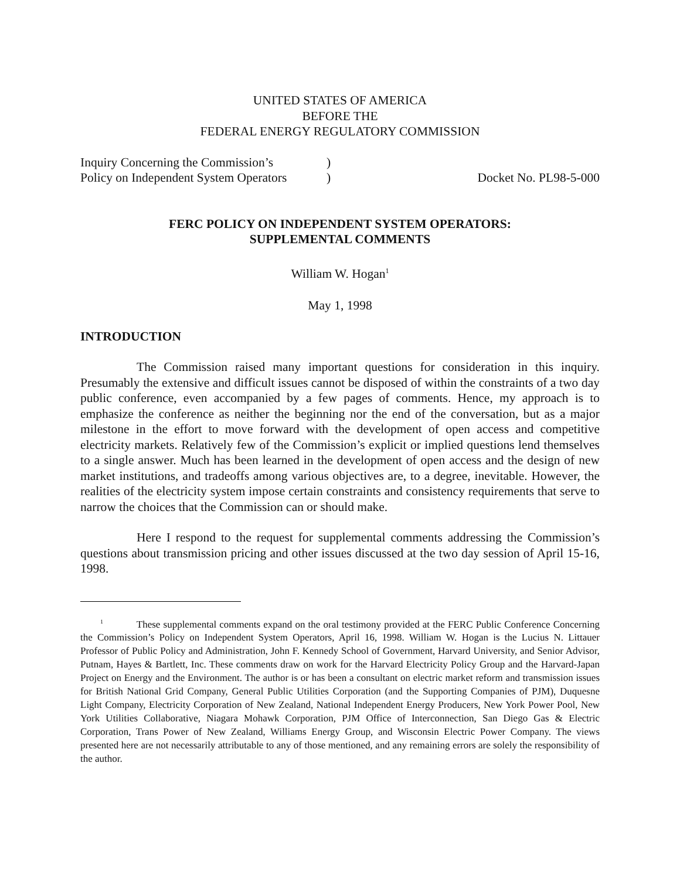UNITED STATES OF AMERICA
BEFORE THE
FEDERAL ENERGY REGULATORY COMMISSION
Inquiry Concerning the Commission’s
Policy on Independent System Operators
)
)
Docket No. PL98-5-000
FERC POLICY ON INDEPENDENT SYSTEM OPERATORS:
SUPPLEMENTAL COMMENTS
William W. Hogan<sup>1</sup>
May 1, 1998
INTRODUCTION
The Commission raised many important questions for consideration in this inquiry. Presumably the extensive and difficult issues cannot be disposed of within the constraints of a two day public conference, even accompanied by a few pages of comments. Hence, my approach is to emphasize the conference as neither the beginning nor the end of the conversation, but as a major milestone in the effort to move forward with the development of open access and competitive electricity markets. Relatively few of the Commission’s explicit or implied questions lend themselves to a single answer. Much has been learned in the development of open access and the design of new market institutions, and tradeoffs among various objectives are, to a degree, inevitable. However, the realities of the electricity system impose certain constraints and consistency requirements that serve to narrow the choices that the Commission can or should make.
Here I respond to the request for supplemental comments addressing the Commission’s questions about transmission pricing and other issues discussed at the two day session of April 15-16, 1998.
<sup>1</sup> These supplemental comments expand on the oral testimony provided at the FERC Public Conference Concerning the Commission’s Policy on Independent System Operators, April 16, 1998. William W. Hogan is the Lucius N. Littauer Professor of Public Policy and Administration, John F. Kennedy School of Government, Harvard University, and Senior Advisor, Putnam, Hayes & Bartlett, Inc. These comments draw on work for the Harvard Electricity Policy Group and the Harvard-Japan Project on Energy and the Environment. The author is or has been a consultant on electric market reform and transmission issues for British National Grid Company, General Public Utilities Corporation (and the Supporting Companies of PJM), Duquesne Light Company, Electricity Corporation of New Zealand, National Independent Energy Producers, New York Power Pool, New York Utilities Collaborative, Niagara Mohawk Corporation, PJM Office of Interconnection, San Diego Gas & Electric Corporation, Trans Power of New Zealand, Williams Energy Group, and Wisconsin Electric Power Company. The views presented here are not necessarily attributable to any of those mentioned, and any remaining errors are solely the responsibility of the author.